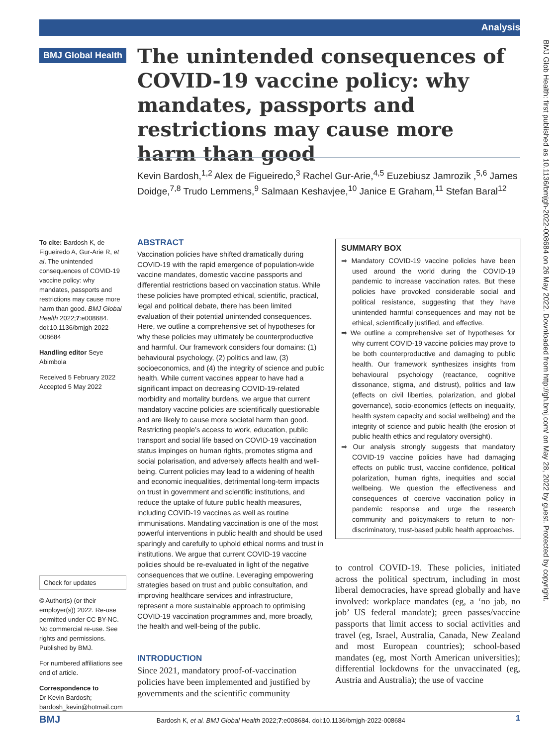Analysis
BMJ Global Health
The unintended consequences of COVID-19 vaccine policy: why mandates, passports and restrictions may cause more harm than good
Kevin Bardosh,<sup>1,2</sup> Alex de Figueiredo,<sup>3</sup> Rachel Gur-Arie,<sup>4,5</sup> Euzebiusz Jamrozik ,<sup>5,6</sup> James Doidge,<sup>7,8</sup> Trudo Lemmens,<sup>9</sup> Salmaan Keshavjee,<sup>10</sup> Janice E Graham,<sup>11</sup> Stefan Baral<sup>12</sup>
To cite: Bardosh K, de Figueiredo A, Gur-Arie R, et al. The unintended consequences of COVID-19 vaccine policy: why mandates, passports and restrictions may cause more harm than good. BMJ Global Health 2022;7:e008684. doi:10.1136/bmjgh-2022-008684
Handling editor Seye Abimbola
Received 5 February 2022
Accepted 5 May 2022
Check for updates
© Author(s) (or their employer(s)) 2022. Re-use permitted under CC BY-NC. No commercial re-use. See rights and permissions. Published by BMJ.
For numbered affiliations see end of article.
Correspondence to
Dr Kevin Bardosh;
bardosh_kevin@hotmail.com
ABSTRACT
Vaccination policies have shifted dramatically during COVID-19 with the rapid emergence of population-wide vaccine mandates, domestic vaccine passports and differential restrictions based on vaccination status. While these policies have prompted ethical, scientific, practical, legal and political debate, there has been limited evaluation of their potential unintended consequences. Here, we outline a comprehensive set of hypotheses for why these policies may ultimately be counterproductive and harmful. Our framework considers four domains: (1) behavioural psychology, (2) politics and law, (3) socioeconomics, and (4) the integrity of science and public health. While current vaccines appear to have had a significant impact on decreasing COVID-19-related morbidity and mortality burdens, we argue that current mandatory vaccine policies are scientifically questionable and are likely to cause more societal harm than good. Restricting people’s access to work, education, public transport and social life based on COVID-19 vaccination status impinges on human rights, promotes stigma and social polarisation, and adversely affects health and well-being. Current policies may lead to a widening of health and economic inequalities, detrimental long-term impacts on trust in government and scientific institutions, and reduce the uptake of future public health measures, including COVID-19 vaccines as well as routine immunisations. Mandating vaccination is one of the most powerful interventions in public health and should be used sparingly and carefully to uphold ethical norms and trust in institutions. We argue that current COVID-19 vaccine policies should be re-evaluated in light of the negative consequences that we outline. Leveraging empowering strategies based on trust and public consultation, and improving healthcare services and infrastructure, represent a more sustainable approach to optimising COVID-19 vaccination programmes and, more broadly, the health and well-being of the public.
SUMMARY BOX
⇒ Mandatory COVID-19 vaccine policies have been used around the world during the COVID-19 pandemic to increase vaccination rates. But these policies have provoked considerable social and political resistance, suggesting that they have unintended harmful consequences and may not be ethical, scientifically justified, and effective.
⇒ We outline a comprehensive set of hypotheses for why current COVID-19 vaccine policies may prove to be both counterproductive and damaging to public health. Our framework synthesizes insights from behavioural psychology (reactance, cognitive dissonance, stigma, and distrust), politics and law (effects on civil liberties, polarization, and global governance), socio-economics (effects on inequality, health system capacity and social wellbeing) and the integrity of science and public health (the erosion of public health ethics and regulatory oversight).
⇒ Our analysis strongly suggests that mandatory COVID-19 vaccine policies have had damaging effects on public trust, vaccine confidence, political polarization, human rights, inequities and social wellbeing. We question the effectiveness and consequences of coercive vaccination policy in pandemic response and urge the research community and policymakers to return to non-discriminatory, trust-based public health approaches.
INTRODUCTION
Since 2021, mandatory proof-of-vaccination policies have been implemented and justified by governments and the scientific community
to control COVID-19. These policies, initiated across the political spectrum, including in most liberal democracies, have spread globally and have involved: workplace mandates (eg, a ‘no jab, no job’ US federal mandate); green passes/vaccine passports that limit access to social activities and travel (eg, Israel, Australia, Canada, New Zealand and most European countries); school-based mandates (eg, most North American universities); differential lockdowns for the unvaccinated (eg, Austria and Australia); the use of vaccine
BMJ Bardosh K, et al. BMJ Global Health 2022;7:e008684. doi:10.1136/bmjgh-2022-008684 1
BMJ Glob Health: first published as 10.1136/bmjgh-2022-008684 on 26 May 2022. Downloaded from http://gh.bmj.com/ on May 28, 2022 by guest. Protected by copyright.